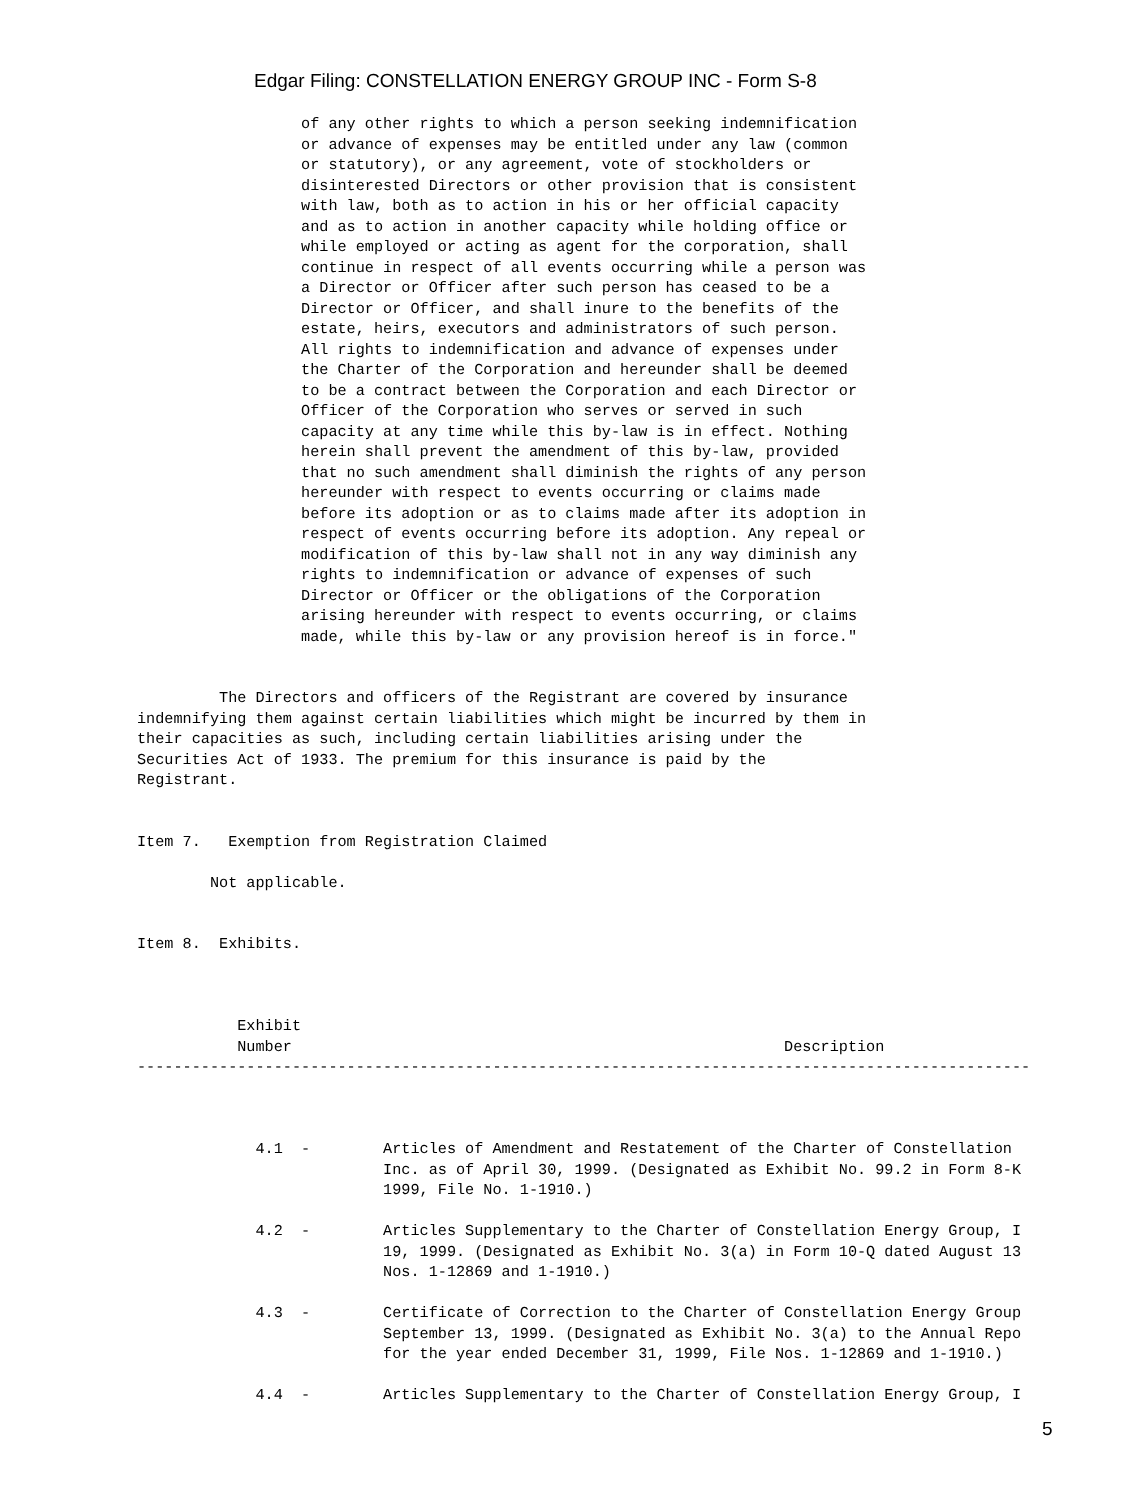Edgar Filing: CONSTELLATION ENERGY GROUP INC - Form S-8
                  of any other rights to which a person seeking indemnification
                  or advance of expenses may be entitled under any law (common
                  or statutory), or any agreement, vote of stockholders or
                  disinterested Directors or other provision that is consistent
                  with law, both as to action in his or her official capacity
                  and as to action in another capacity while holding office or
                  while employed or acting as agent for the corporation, shall
                  continue in respect of all events occurring while a person was
                  a Director or Officer after such person has ceased to be a
                  Director or Officer, and shall inure to the benefits of the
                  estate, heirs, executors and administrators of such person.
                  All rights to indemnification and advance of expenses under
                  the Charter of the Corporation and hereunder shall be deemed
                  to be a contract between the Corporation and each Director or
                  Officer of the Corporation who serves or served in such
                  capacity at any time while this by-law is in effect. Nothing
                  herein shall prevent the amendment of this by-law, provided
                  that no such amendment shall diminish the rights of any person
                  hereunder with respect to events occurring or claims made
                  before its adoption or as to claims made after its adoption in
                  respect of events occurring before its adoption. Any repeal or
                  modification of this by-law shall not in any way diminish any
                  rights to indemnification or advance of expenses of such
                  Director or Officer or the obligations of the Corporation
                  arising hereunder with respect to events occurring, or claims
                  made, while this by-law or any provision hereof is in force."


         The Directors and officers of the Registrant are covered by insurance
indemnifying them against certain liabilities which might be incurred by them in
their capacities as such, including certain liabilities arising under the
Securities Act of 1933. The premium for this insurance is paid by the
Registrant.


Item 7.   Exemption from Registration Claimed

        Not applicable.


Item 8.  Exhibits.



           Exhibit
           Number                                                      Description
--------------------------------------------------------------------------------------------------



             4.1  -        Articles of Amendment and Restatement of the Charter of Constellation
                           Inc. as of April 30, 1999. (Designated as Exhibit No. 99.2 in Form 8-K
                           1999, File No. 1-1910.)

             4.2  -        Articles Supplementary to the Charter of Constellation Energy Group, I
                           19, 1999. (Designated as Exhibit No. 3(a) in Form 10-Q dated August 13
                           Nos. 1-12869 and 1-1910.)

             4.3  -        Certificate of Correction to the Charter of Constellation Energy Group
                           September 13, 1999. (Designated as Exhibit No. 3(a) to the Annual Repo
                           for the year ended December 31, 1999, File Nos. 1-12869 and 1-1910.)

             4.4  -        Articles Supplementary to the Charter of Constellation Energy Group, I
5